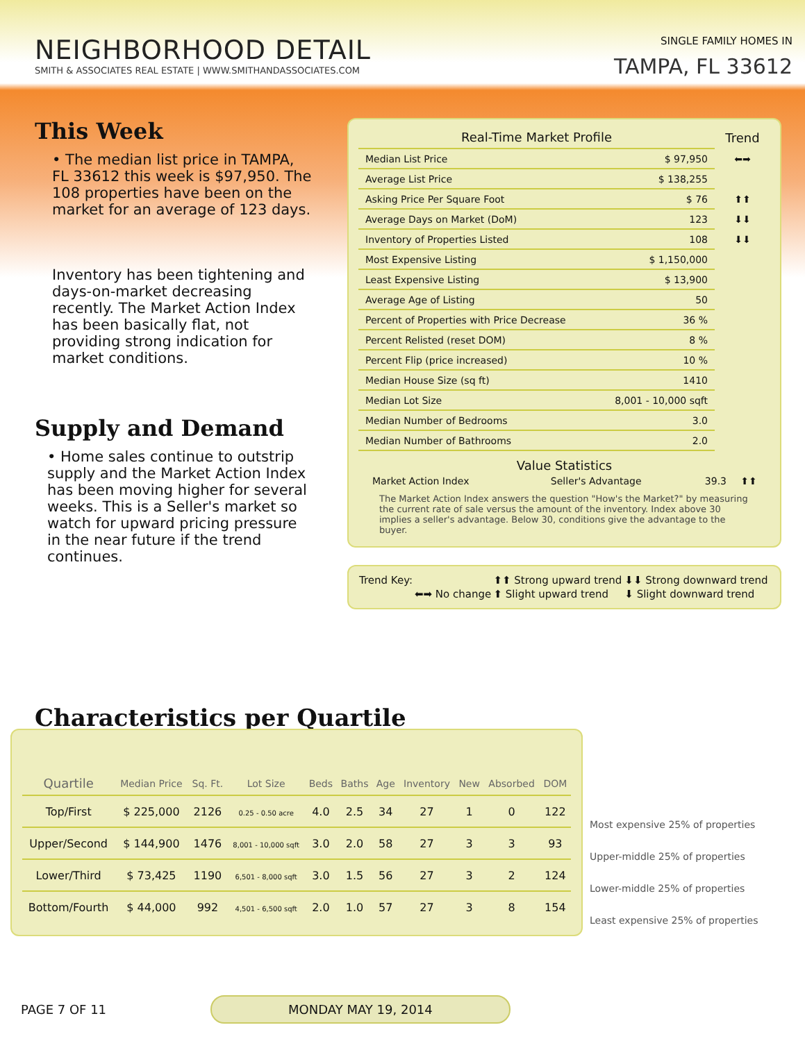NEIGHBORHOOD DETAIL
SMITH & ASSOCIATES REAL ESTATE | WWW.SMITHANDASSOCIATES.COM
SINGLE FAMILY HOMES IN
TAMPA, FL 33612
This Week
• The median list price in TAMPA, FL 33612 this week is $97,950. The 108 properties have been on the market for an average of 123 days.
Inventory has been tightening and days-on-market decreasing recently. The Market Action Index has been basically flat, not providing strong indication for market conditions.
Supply and Demand
• Home sales continue to outstrip supply and the Market Action Index has been moving higher for several weeks. This is a Seller's market so watch for upward pricing pressure in the near future if the trend continues.
| Real-Time Market Profile | | Trend |
| Median List Price | $ 97,950 | ⬅➡ |
| Average List Price | $ 138,255 | |
| Asking Price Per Square Foot | $ 76 | ⬆⬆ |
| Average Days on Market (DoM) | 123 | ⬇⬇ |
| Inventory of Properties Listed | 108 | ⬇⬇ |
| Most Expensive Listing | $ 1,150,000 | |
| Least Expensive Listing | $ 13,900 | |
| Average Age of Listing | 50 | |
| Percent of Properties with Price Decrease | 36 % | |
| Percent Relisted (reset DOM) | 8 % | |
| Percent Flip (price increased) | 10 % | |
| Median House Size (sq ft) | 1410 | |
| Median Lot Size | 8,001 - 10,000 sqft | |
| Median Number of Bedrooms | 3.0 | |
| Median Number of Bathrooms | 2.0 | |
Value Statistics
| Market Action Index | Seller's Advantage | 39.3 | ⬆⬆ |
The Market Action Index answers the question "How's the Market?" by measuring the current rate of sale versus the amount of the inventory. Index above 30 implies a seller's advantage. Below 30, conditions give the advantage to the buyer.
| Trend Key: | | ⬆⬆ Strong upward trend | ⬇⬇ Strong downward trend |
| | ⬅➡ No change | ⬆ Slight upward trend | ⬇ Slight downward trend |
Characteristics per Quartile
| Quartile | Median Price | Sq. Ft. | Lot Size | Beds | Baths | Age | Inventory | New | Absorbed | DOM |
| --- | --- | --- | --- | --- | --- | --- | --- | --- | --- | --- |
| Top/First | $ 225,000 | 2126 | 0.25 - 0.50 acre | 4.0 | 2.5 | 34 | 27 | 1 | 0 | 122 |
| Upper/Second | $ 144,900 | 1476 | 8,001 - 10,000 sqft | 3.0 | 2.0 | 58 | 27 | 3 | 3 | 93 |
| Lower/Third | $ 73,425 | 1190 | 6,501 - 8,000 sqft | 3.0 | 1.5 | 56 | 27 | 3 | 2 | 124 |
| Bottom/Fourth | $ 44,000 | 992 | 4,501 - 6,500 sqft | 2.0 | 1.0 | 57 | 27 | 3 | 8 | 154 |
Most expensive 25% of properties
Upper-middle 25% of properties
Lower-middle 25% of properties
Least expensive 25% of properties
PAGE 7 OF 11 MONDAY MAY 19, 2014